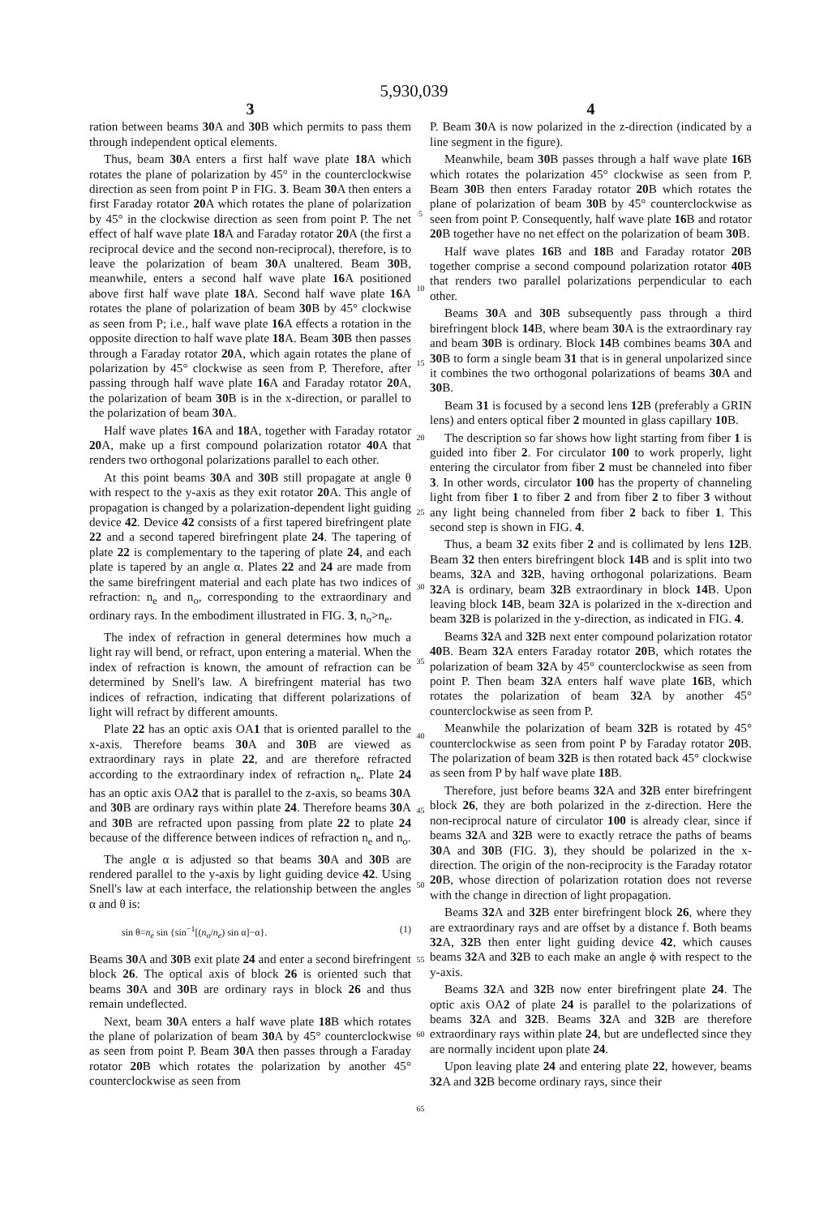5,930,039
3
ration between beams 30 A and 30 B which permits to pass them through independent optical elements.
Thus, beam 30 A enters a first half wave plate 18 A which rotates the plane of polarization by 45° in the counterclockwise direction as seen from point P in FIG. 3. Beam 30 A then enters a first Faraday rotator 20 A which rotates the plane of polarization by 45° in the clockwise direction as seen from point P. The net effect of half wave plate 18 A and Faraday rotator 20 A (the first a reciprocal device and the second non-reciprocal), therefore, is to leave the polarization of beam 30 A unaltered. Beam 30 B, meanwhile, enters a second half wave plate 16 A positioned above first half wave plate 18 A. Second half wave plate 16 A rotates the plane of polarization of beam 30 B by 45° clockwise as seen from P; i.e., half wave plate 16 A effects a rotation in the opposite direction to half wave plate 18 A. Beam 30 B then passes through a Faraday rotator 20 A, which again rotates the plane of polarization by 45° clockwise as seen from P. Therefore, after passing through half wave plate 16 A and Faraday rotator 20 A, the polarization of beam 30 B is in the x-direction, or parallel to the polarization of beam 30 A.
Half wave plates 16 A and 18 A, together with Faraday rotator 20 A, make up a first compound polarization rotator 40 A that renders two orthogonal polarizations parallel to each other.
At this point beams 30 A and 30 B still propagate at angle θ with respect to the y-axis as they exit rotator 20 A. This angle of propagation is changed by a polarization-dependent light guiding device 42. Device 42 consists of a first tapered birefringent plate 22 and a second tapered birefringent plate 24. The tapering of plate 22 is complementary to the tapering of plate 24, and each plate is tapered by an angle α. Plates 22 and 24 are made from the same birefringent material and each plate has two indices of refraction: n<sub>e</sub> and n<sub>o</sub>, corresponding to the extraordinary and ordinary rays. In the embodiment illustrated in FIG. 3, n<sub>o</sub>>n<sub>e</sub>.
The index of refraction in general determines how much a light ray will bend, or refract, upon entering a material. When the index of refraction is known, the amount of refraction can be determined by Snell's law. A birefringent material has two indices of refraction, indicating that different polarizations of light will refract by different amounts.
Plate 22 has an optic axis OA1 that is oriented parallel to the x-axis. Therefore beams 30 A and 30 B are viewed as extraordinary rays in plate 22, and are therefore refracted according to the extraordinary index of refraction n<sub>e</sub>. Plate 24 has an optic axis OA2 that is parallel to the z-axis, so beams 30 A and 30 B are ordinary rays within plate 24. Therefore beams 30 A and 30 B are refracted upon passing from plate 22 to plate 24 because of the difference between indices of refraction n<sub>e</sub> and n<sub>o</sub>.
The angle α is adjusted so that beams 30 A and 30 B are rendered parallel to the y-axis by light guiding device 42. Using Snell's law at each interface, the relationship between the angles α and θ is:
sin θ=n<sub>e</sub> sin {sin<sup>−1</sup>[(n<sub>o</sub>/n<sub>e</sub>) sin α]−α}. (1)
Beams 30 A and 30 B exit plate 24 and enter a second birefringent block 26. The optical axis of block 26 is oriented such that beams 30 A and 30 B are ordinary rays in block 26 and thus remain undeflected.
Next, beam 30 A enters a half wave plate 18 B which rotates the plane of polarization of beam 30 A by 45° counterclockwise as seen from point P. Beam 30 A then passes through a Faraday rotator 20 B which rotates the polarization by another 45° counterclockwise as seen from
5
10
15
20
25
30
35
40
45
50
55
60
65
4
P. Beam 30 A is now polarized in the z-direction (indicated by a line segment in the figure).
Meanwhile, beam 30 B passes through a half wave plate 16 B which rotates the polarization 45° clockwise as seen from P. Beam 30 B then enters Faraday rotator 20 B which rotates the plane of polarization of beam 30 B by 45° counterclockwise as seen from point P. Consequently, half wave plate 16 B and rotator 20 B together have no net effect on the polarization of beam 30 B.
Half wave plates 16 B and 18 B and Faraday rotator 20 B together comprise a second compound polarization rotator 40 B that renders two parallel polarizations perpendicular to each other.
Beams 30 A and 30 B subsequently pass through a third birefringent block 14 B, where beam 30 A is the extraordinary ray and beam 30 B is ordinary. Block 14 B combines beams 30 A and 30 B to form a single beam 31 that is in general unpolarized since it combines the two orthogonal polarizations of beams 30 A and 30 B.
Beam 31 is focused by a second lens 12 B (preferably a GRIN lens) and enters optical fiber 2 mounted in glass capillary 10 B.
The description so far shows how light starting from fiber 1 is guided into fiber 2. For circulator 100 to work properly, light entering the circulator from fiber 2 must be channeled into fiber 3. In other words, circulator 100 has the property of channeling light from fiber 1 to fiber 2 and from fiber 2 to fiber 3 without any light being channeled from fiber 2 back to fiber 1. This second step is shown in FIG. 4.
Thus, a beam 32 exits fiber 2 and is collimated by lens 12 B. Beam 32 then enters birefringent block 14 B and is split into two beams, 32 A and 32 B, having orthogonal polarizations. Beam 32 A is ordinary, beam 32 B extraordinary in block 14 B. Upon leaving block 14 B, beam 32 A is polarized in the x-direction and beam 32 B is polarized in the y-direction, as indicated in FIG. 4.
Beams 32 A and 32 B next enter compound polarization rotator 40 B. Beam 32 A enters Faraday rotator 20 B, which rotates the polarization of beam 32 A by 45° counterclockwise as seen from point P. Then beam 32 A enters half wave plate 16 B, which rotates the polarization of beam 32 A by another 45° counterclockwise as seen from P.
Meanwhile the polarization of beam 32 B is rotated by 45° counterclockwise as seen from point P by Faraday rotator 20 B. The polarization of beam 32 B is then rotated back 45° clockwise as seen from P by half wave plate 18 B.
Therefore, just before beams 32 A and 32 B enter birefringent block 26, they are both polarized in the z-direction. Here the non-reciprocal nature of circulator 100 is already clear, since if beams 32 A and 32 B were to exactly retrace the paths of beams 30 A and 30 B (FIG. 3), they should be polarized in the x-direction. The origin of the non-reciprocity is the Faraday rotator 20 B, whose direction of polarization rotation does not reverse with the change in direction of light propagation.
Beams 32 A and 32 B enter birefringent block 26, where they are extraordinary rays and are offset by a distance f. Both beams 32 A, 32 B then enter light guiding device 42, which causes beams 32 A and 32 B to each make an angle ϕ with respect to the y-axis.
Beams 32 A and 32 B now enter birefringent plate 24. The optic axis OA2 of plate 24 is parallel to the polarizations of beams 32 A and 32 B. Beams 32 A and 32 B are therefore extraordinary rays within plate 24, but are undeflected since they are normally incident upon plate 24.
Upon leaving plate 24 and entering plate 22, however, beams 32 A and 32 B become ordinary rays, since their